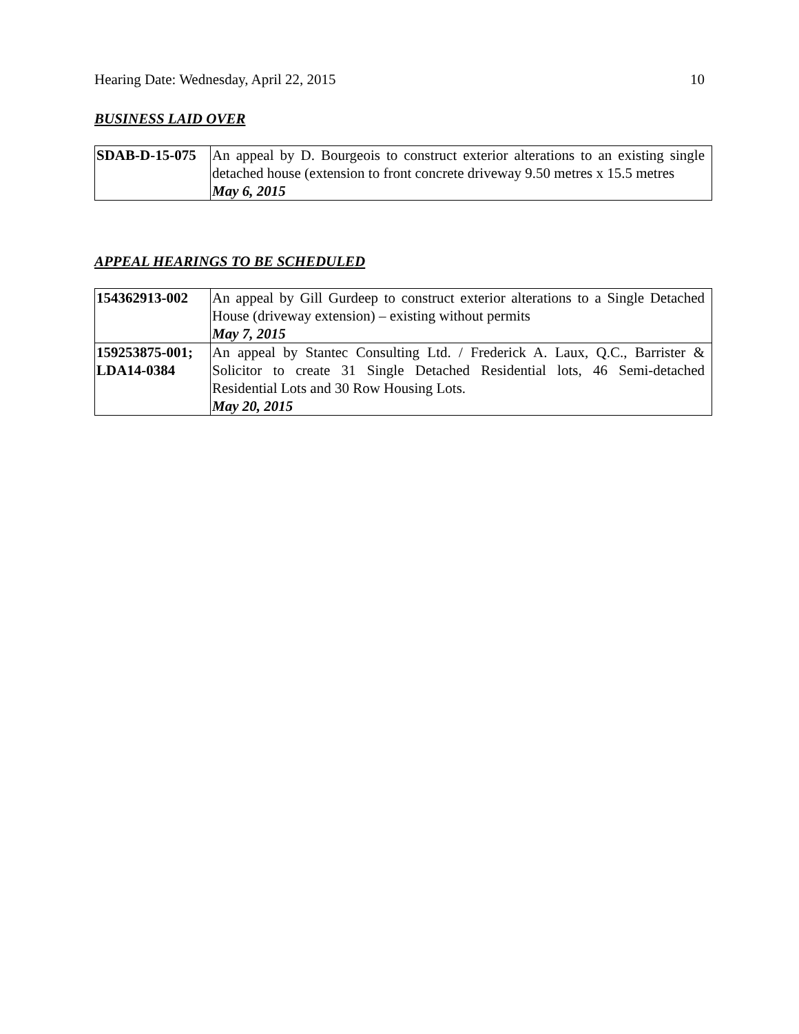Hearing Date: Wednesday, April 22, 2015 10
BUSINESS LAID OVER
| SDAB-D-15-075 | An appeal by D. Bourgeois to construct exterior alterations to an existing single detached house (extension to front concrete driveway 9.50 metres x 15.5 metres May 6, 2015 |
APPEAL HEARINGS TO BE SCHEDULED
| 154362913-002 | An appeal by Gill Gurdeep to construct exterior alterations to a Single Detached House (driveway extension) – existing without permits May 7, 2015 |
| 159253875-001; LDA14-0384 | An appeal by Stantec Consulting Ltd. / Frederick A. Laux, Q.C., Barrister & Solicitor to create 31 Single Detached Residential lots, 46 Semi-detached Residential Lots and 30 Row Housing Lots. May 20, 2015 |